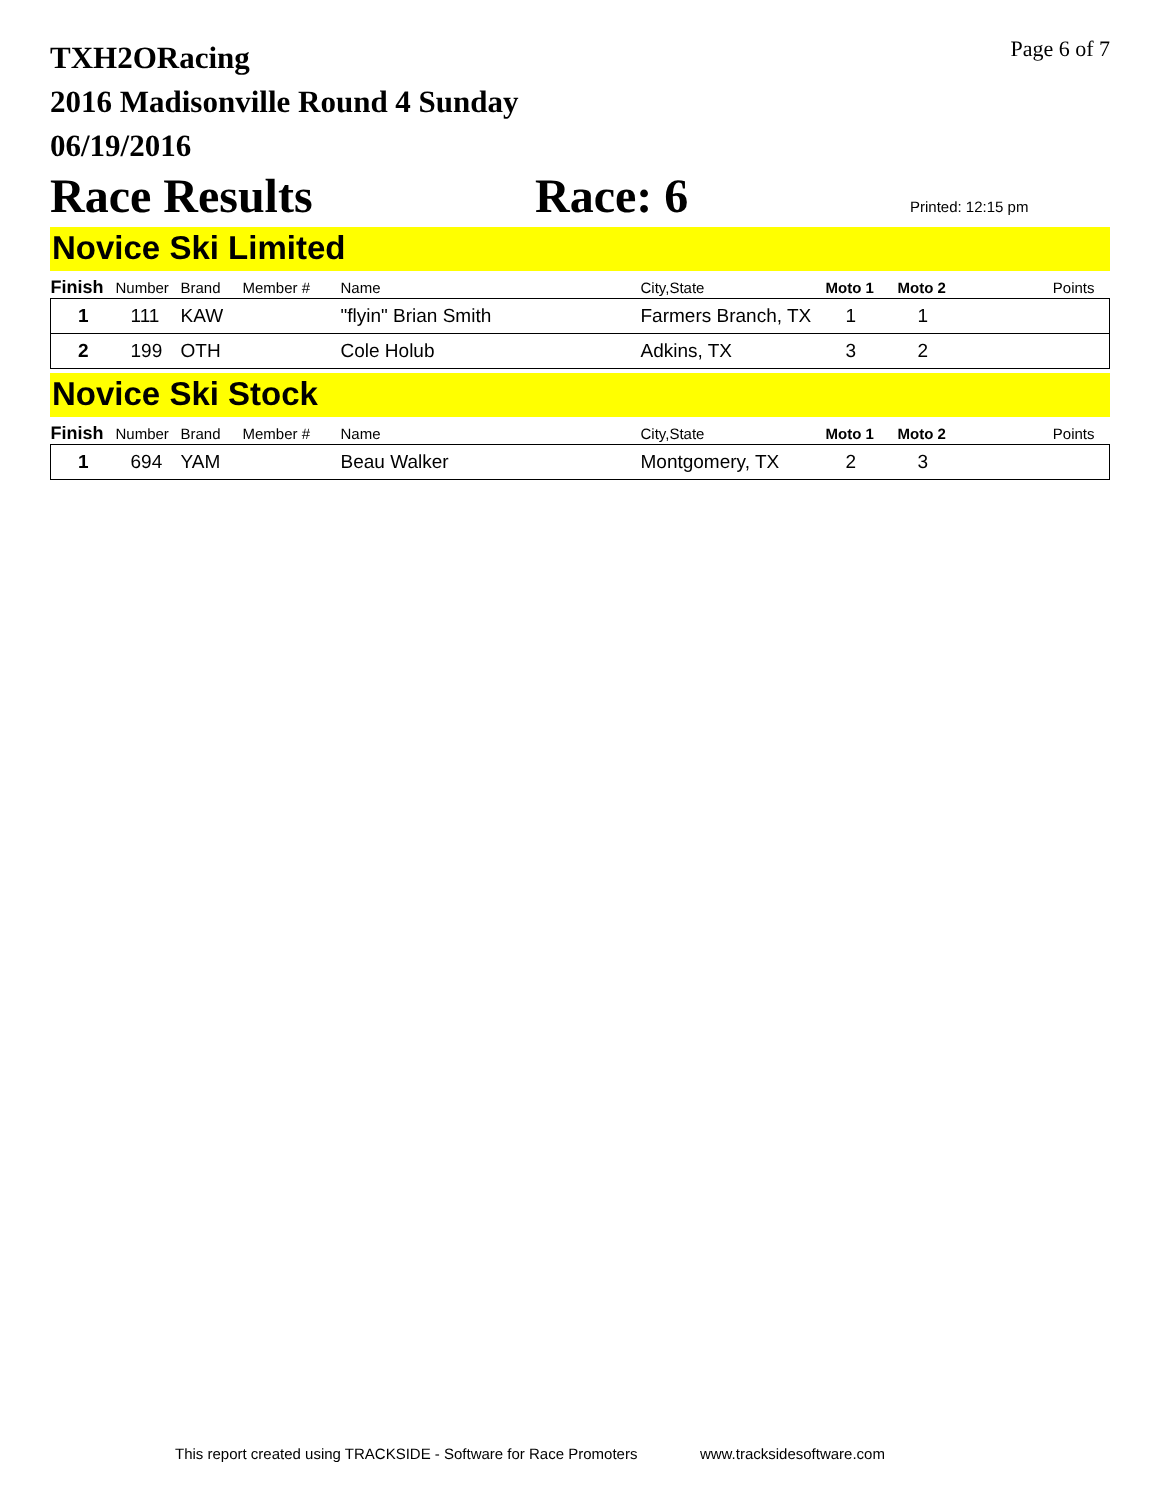Page 6 of 7
TXH2ORacing
2016 Madisonville Round 4 Sunday
06/19/2016
Race Results Race: 6 Printed: 12:15 pm
Novice Ski Limited
| Finish | Number | Brand | Member # | Name | City,State | Moto 1 | Moto 2 | Points |
| --- | --- | --- | --- | --- | --- | --- | --- | --- |
| 1 | 111 | KAW | | "flyin" Brian Smith | Farmers Branch, TX | 1 | 1 | |
| 2 | 199 | OTH | | Cole Holub | Adkins, TX | 3 | 2 | |
Novice Ski Stock
| Finish | Number | Brand | Member # | Name | City,State | Moto 1 | Moto 2 | Points |
| --- | --- | --- | --- | --- | --- | --- | --- | --- |
| 1 | 694 | YAM | | Beau Walker | Montgomery, TX | 2 | 3 | |
This report created using TRACKSIDE - Software for Race Promoters www.tracksidesoftware.com